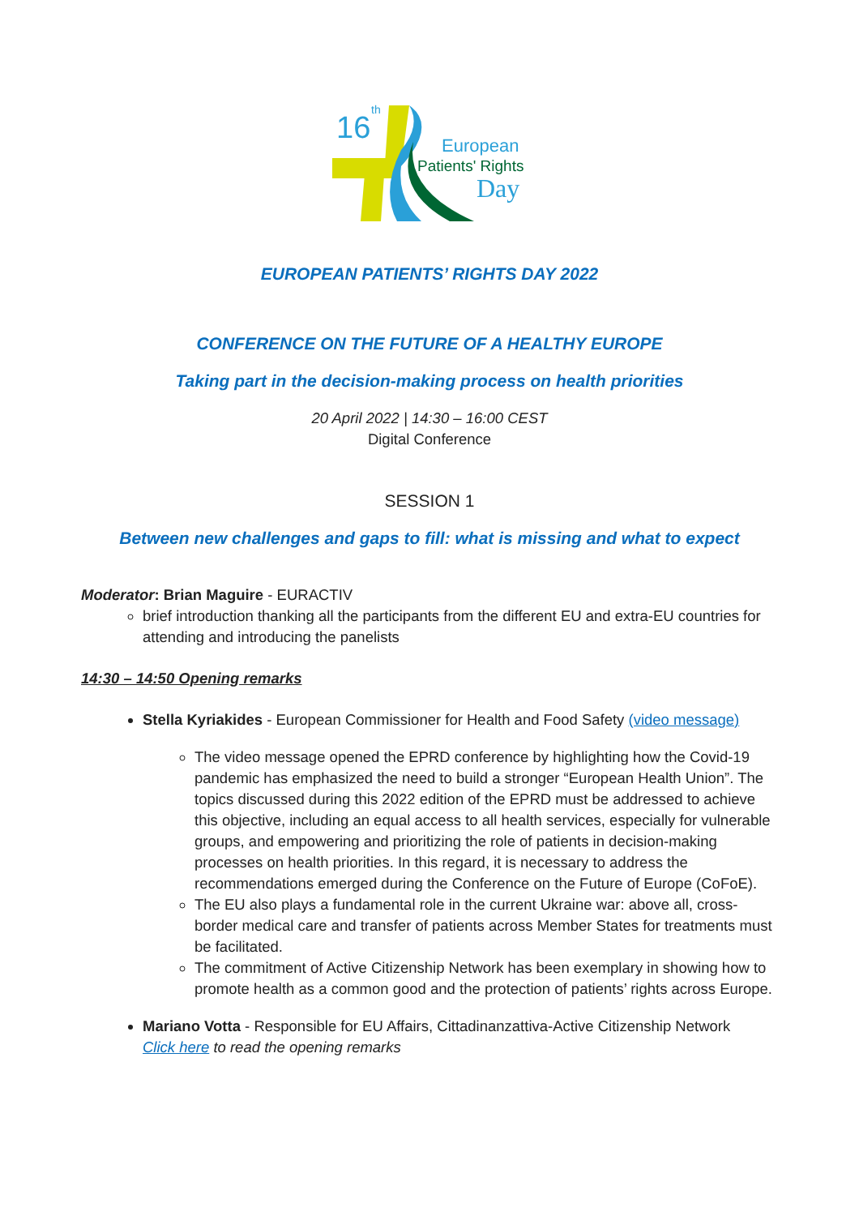16
th
European
Patients' Rights
Day
EUROPEAN PATIENTS’ RIGHTS DAY 2022
CONFERENCE ON THE FUTURE OF A HEALTHY EUROPE
Taking part in the decision-making process on health priorities
20 April 2022 | 14:30 – 16:00 CEST
Digital Conference
SESSION 1
Between new challenges and gaps to fill: what is missing and what to expect
Moderator: Brian Maguire - EURACTIV
brief introduction thanking all the participants from the different EU and extra-EU countries for attending and introducing the panelists
14:30 – 14:50 Opening remarks
Stella Kyriakides - European Commissioner for Health and Food Safety (video message)
The video message opened the EPRD conference by highlighting how the Covid-19 pandemic has emphasized the need to build a stronger “European Health Union”. The topics discussed during this 2022 edition of the EPRD must be addressed to achieve this objective, including an equal access to all health services, especially for vulnerable groups, and empowering and prioritizing the role of patients in decision-making processes on health priorities. In this regard, it is necessary to address the recommendations emerged during the Conference on the Future of Europe (CoFoE).
The EU also plays a fundamental role in the current Ukraine war: above all, cross-border medical care and transfer of patients across Member States for treatments must be facilitated.
The commitment of Active Citizenship Network has been exemplary in showing how to promote health as a common good and the protection of patients’ rights across Europe.
Mariano Votta - Responsible for EU Affairs, Cittadinanzattiva-Active Citizenship Network
Click here to read the opening remarks